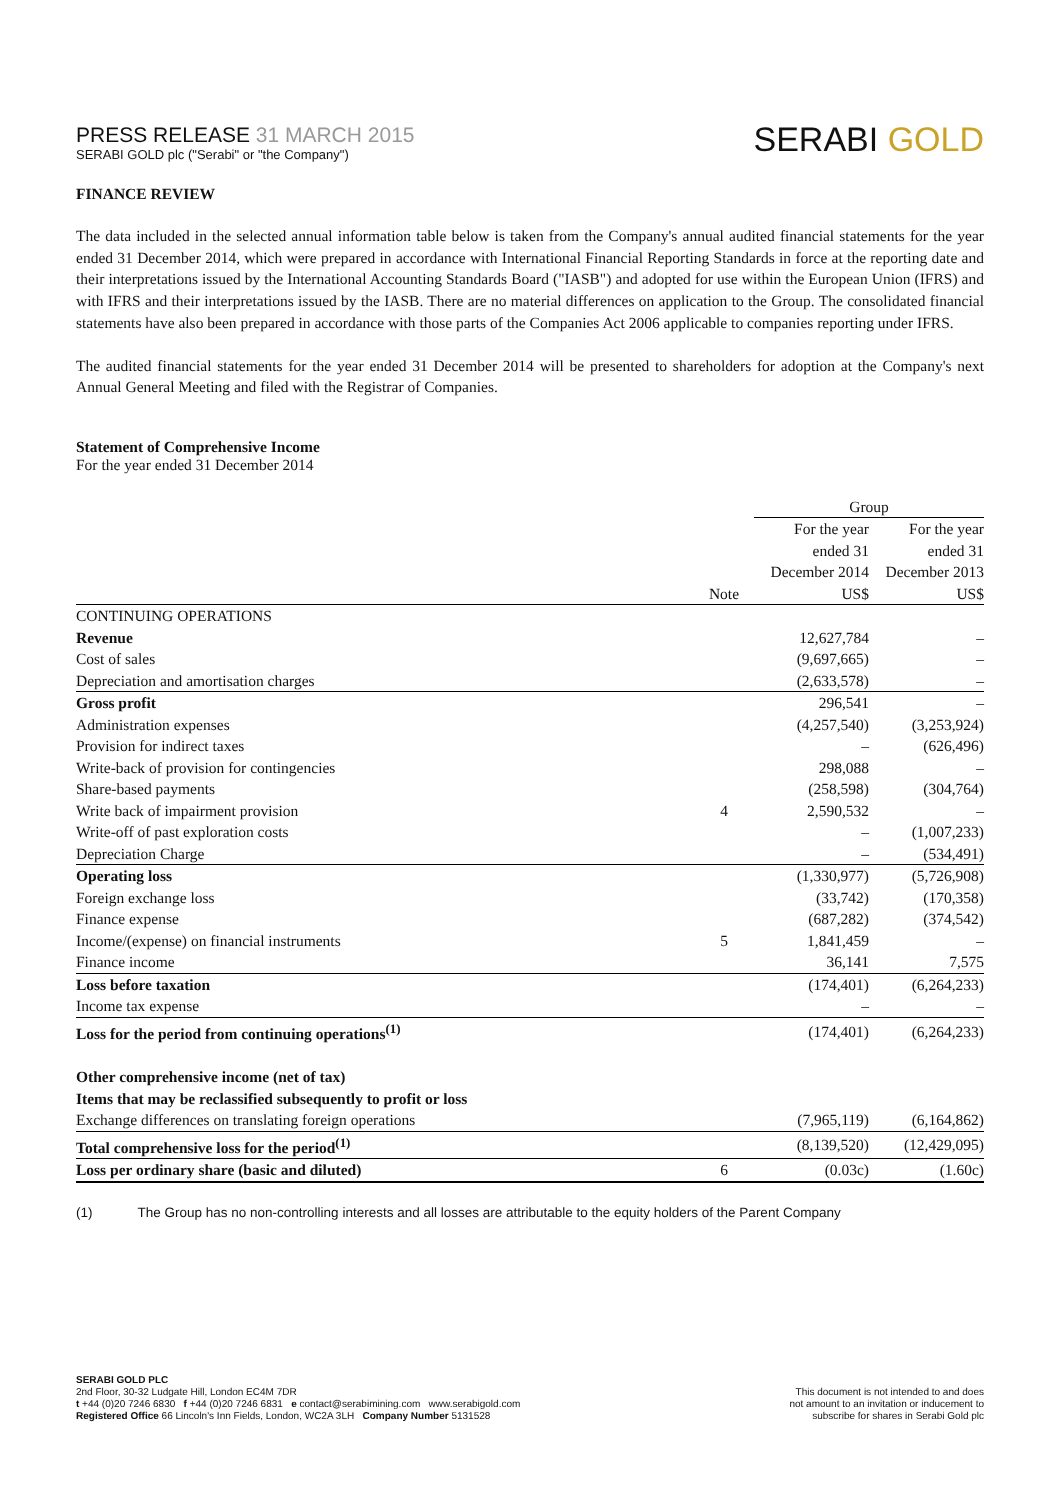PRESS RELEASE 31 MARCH 2015
SERABI GOLD plc ("Serabi" or "the Company")
SERABI GOLD
FINANCE REVIEW
The data included in the selected annual information table below is taken from the Company's annual audited financial statements for the year ended 31 December 2014, which were prepared in accordance with International Financial Reporting Standards in force at the reporting date and their interpretations issued by the International Accounting Standards Board ("IASB") and adopted for use within the European Union (IFRS) and with IFRS and their interpretations issued by the IASB. There are no material differences on application to the Group. The consolidated financial statements have also been prepared in accordance with those parts of the Companies Act 2006 applicable to companies reporting under IFRS.
The audited financial statements for the year ended 31 December 2014 will be presented to shareholders for adoption at the Company's next Annual General Meeting and filed with the Registrar of Companies.
Statement of Comprehensive Income
For the year ended 31 December 2014
| | | Group | |
| --- | --- | --- | --- |
| | Note | For the year ended 31 December 2014 US$ | For the year ended 31 December 2013 US$ |
| CONTINUING OPERATIONS | | | |
| Revenue | | 12,627,784 | – |
| Cost of sales | | (9,697,665) | – |
| Depreciation and amortisation charges | | (2,633,578) | – |
| Gross profit | | 296,541 | – |
| Administration expenses | | (4,257,540) | (3,253,924) |
| Provision for indirect taxes | | – | (626,496) |
| Write-back of provision for contingencies | | 298,088 | – |
| Share-based payments | | (258,598) | (304,764) |
| Write back of impairment provision | 4 | 2,590,532 | – |
| Write-off of past exploration costs | | – | (1,007,233) |
| Depreciation Charge | | – | (534,491) |
| Operating loss | | (1,330,977) | (5,726,908) |
| Foreign exchange loss | | (33,742) | (170,358) |
| Finance expense | | (687,282) | (374,542) |
| Income/(expense) on financial instruments | 5 | 1,841,459 | – |
| Finance income | | 36,141 | 7,575 |
| Loss before taxation | | (174,401) | (6,264,233) |
| Income tax expense | | – | – |
| Loss for the period from continuing operations<sup>(1)</sup> | | (174,401) | (6,264,233) |
| Other comprehensive income (net of tax) | | | |
| Items that may be reclassified subsequently to profit or loss | | | |
| Exchange differences on translating foreign operations | | (7,965,119) | (6,164,862) |
| Total comprehensive loss for the period<sup>(1)</sup> | | (8,139,520) | (12,429,095) |
| Loss per ordinary share (basic and diluted) | 6 | (0.03c) | (1.60c) |
(1) The Group has no non-controlling interests and all losses are attributable to the equity holders of the Parent Company
SERABI GOLD PLC
2nd Floor, 30-32 Ludgate Hill, London EC4M 7DR
t +44 (0)20 7246 6830 f +44 (0)20 7246 6831 e contact@serabimining.com www.serabigold.com
Registered Office 66 Lincoln's Inn Fields, London, WC2A 3LH Company Number 5131528
This document is not intended to and does
not amount to an invitation or inducement to
subscribe for shares in Serabi Gold plc